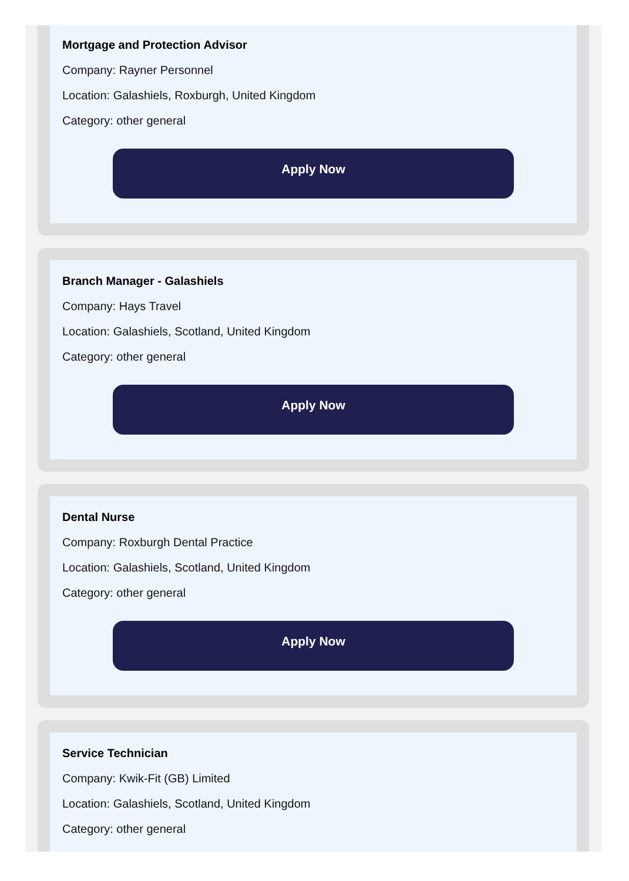Mortgage and Protection Advisor
Company: Rayner Personnel
Location: Galashiels, Roxburgh, United Kingdom
Category: other general
Apply Now
Branch Manager - Galashiels
Company: Hays Travel
Location: Galashiels, Scotland, United Kingdom
Category: other general
Apply Now
Dental Nurse
Company: Roxburgh Dental Practice
Location: Galashiels, Scotland, United Kingdom
Category: other general
Apply Now
Service Technician
Company: Kwik-Fit (GB) Limited
Location: Galashiels, Scotland, United Kingdom
Category: other general